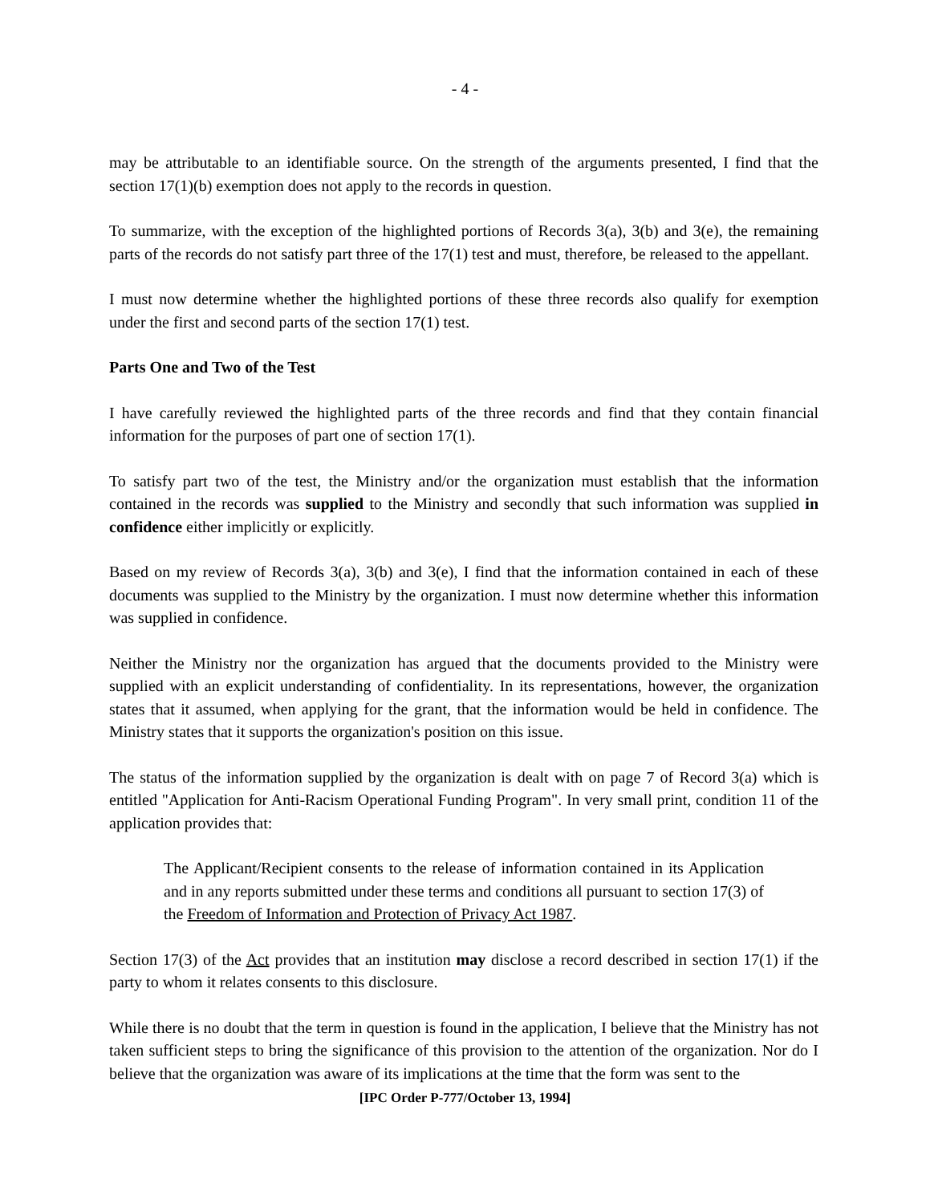- 4 -
may be attributable to an identifiable source. On the strength of the arguments presented, I find that the section 17(1)(b) exemption does not apply to the records in question.
To summarize, with the exception of the highlighted portions of Records 3(a), 3(b) and 3(e), the remaining parts of the records do not satisfy part three of the 17(1) test and must, therefore, be released to the appellant.
I must now determine whether the highlighted portions of these three records also qualify for exemption under the first and second parts of the section 17(1) test.
Parts One and Two of the Test
I have carefully reviewed the highlighted parts of the three records and find that they contain financial information for the purposes of part one of section 17(1).
To satisfy part two of the test, the Ministry and/or the organization must establish that the information contained in the records was supplied to the Ministry and secondly that such information was supplied in confidence either implicitly or explicitly.
Based on my review of Records 3(a), 3(b) and 3(e), I find that the information contained in each of these documents was supplied to the Ministry by the organization. I must now determine whether this information was supplied in confidence.
Neither the Ministry nor the organization has argued that the documents provided to the Ministry were supplied with an explicit understanding of confidentiality. In its representations, however, the organization states that it assumed, when applying for the grant, that the information would be held in confidence. The Ministry states that it supports the organization's position on this issue.
The status of the information supplied by the organization is dealt with on page 7 of Record 3(a) which is entitled "Application for Anti-Racism Operational Funding Program". In very small print, condition 11 of the application provides that:
The Applicant/Recipient consents to the release of information contained in its Application and in any reports submitted under these terms and conditions all pursuant to section 17(3) of the Freedom of Information and Protection of Privacy Act 1987.
Section 17(3) of the Act provides that an institution may disclose a record described in section 17(1) if the party to whom it relates consents to this disclosure.
While there is no doubt that the term in question is found in the application, I believe that the Ministry has not taken sufficient steps to bring the significance of this provision to the attention of the organization. Nor do I believe that the organization was aware of its implications at the time that the form was sent to the
[IPC Order P-777/October 13, 1994]